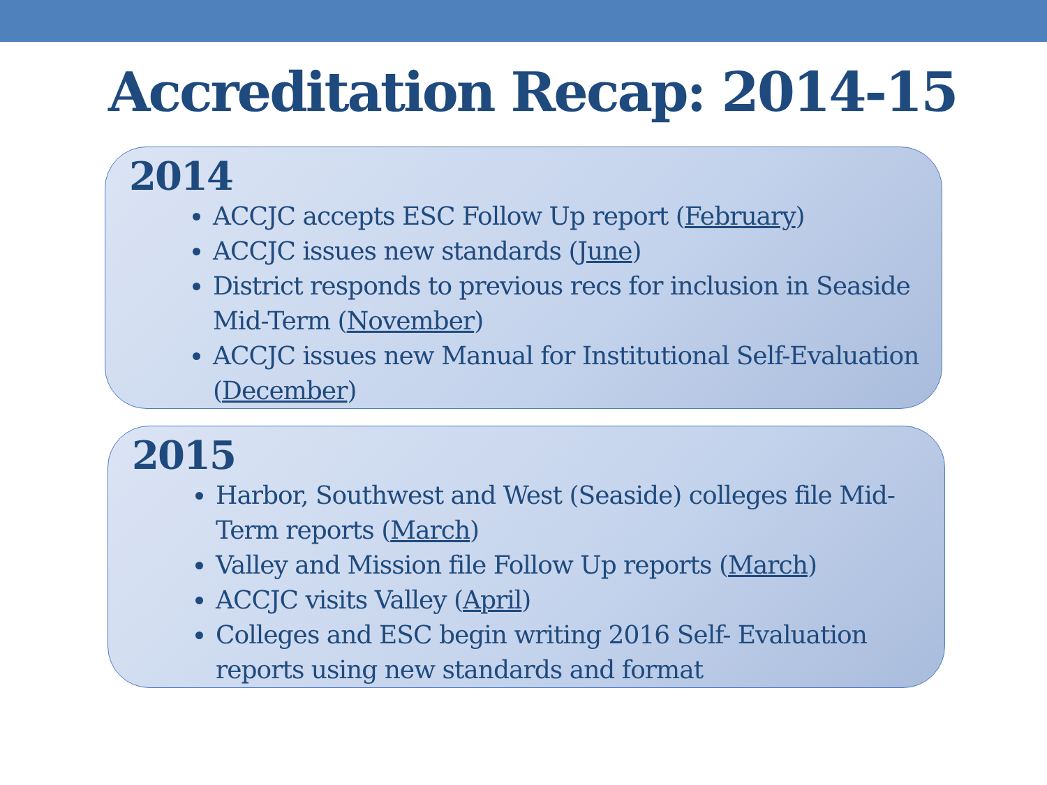Accreditation Recap: 2014-15
2014
ACCJC accepts ESC Follow Up report (February)
ACCJC issues new standards (June)
District responds to previous recs for inclusion in Seaside Mid-Term (November)
ACCJC issues new Manual for Institutional Self-Evaluation (December)
2015
Harbor, Southwest and West (Seaside) colleges file Mid-Term reports (March)
Valley and Mission file Follow Up reports (March)
ACCJC visits Valley (April)
Colleges and ESC begin writing 2016 Self- Evaluation reports using new standards and format